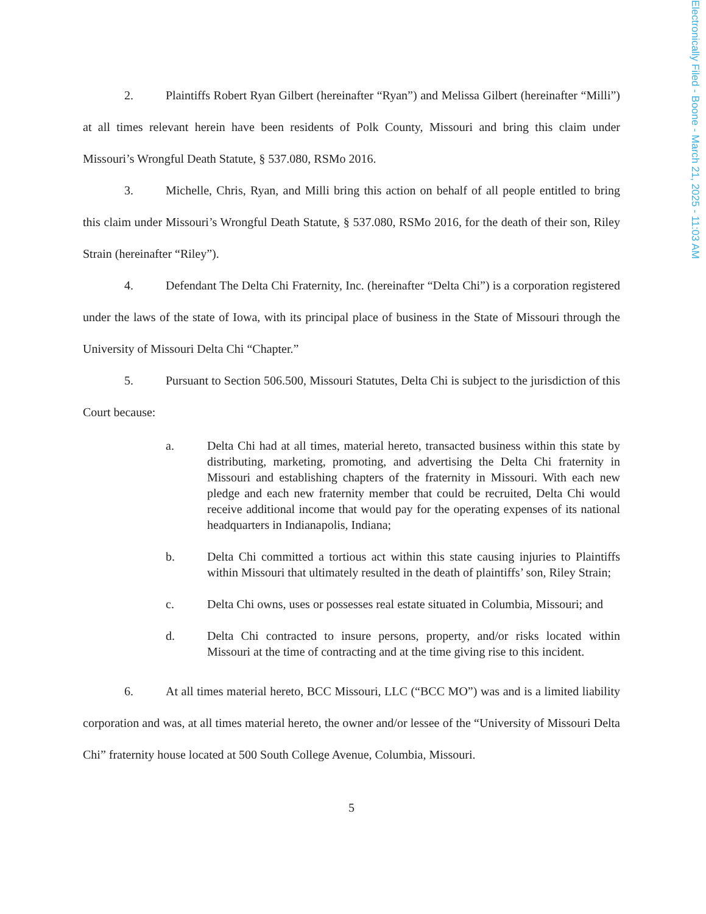Electronically Filed - Boone - March 21, 2025 - 11:03 AM
2. Plaintiffs Robert Ryan Gilbert (hereinafter “Ryan”) and Melissa Gilbert (hereinafter “Milli”) at all times relevant herein have been residents of Polk County, Missouri and bring this claim under Missouri’s Wrongful Death Statute, § 537.080, RSMo 2016.
3. Michelle, Chris, Ryan, and Milli bring this action on behalf of all people entitled to bring this claim under Missouri’s Wrongful Death Statute, § 537.080, RSMo 2016, for the death of their son, Riley Strain (hereinafter “Riley”).
4. Defendant The Delta Chi Fraternity, Inc. (hereinafter “Delta Chi”) is a corporation registered under the laws of the state of Iowa, with its principal place of business in the State of Missouri through the University of Missouri Delta Chi “Chapter.”
5. Pursuant to Section 506.500, Missouri Statutes, Delta Chi is subject to the jurisdiction of this Court because:
a. Delta Chi had at all times, material hereto, transacted business within this state by distributing, marketing, promoting, and advertising the Delta Chi fraternity in Missouri and establishing chapters of the fraternity in Missouri. With each new pledge and each new fraternity member that could be recruited, Delta Chi would receive additional income that would pay for the operating expenses of its national headquarters in Indianapolis, Indiana;
b. Delta Chi committed a tortious act within this state causing injuries to Plaintiffs within Missouri that ultimately resulted in the death of plaintiffs’ son, Riley Strain;
c. Delta Chi owns, uses or possesses real estate situated in Columbia, Missouri; and
d. Delta Chi contracted to insure persons, property, and/or risks located within Missouri at the time of contracting and at the time giving rise to this incident.
6. At all times material hereto, BCC Missouri, LLC (“BCC MO”) was and is a limited liability corporation and was, at all times material hereto, the owner and/or lessee of the “University of Missouri Delta Chi” fraternity house located at 500 South College Avenue, Columbia, Missouri.
5